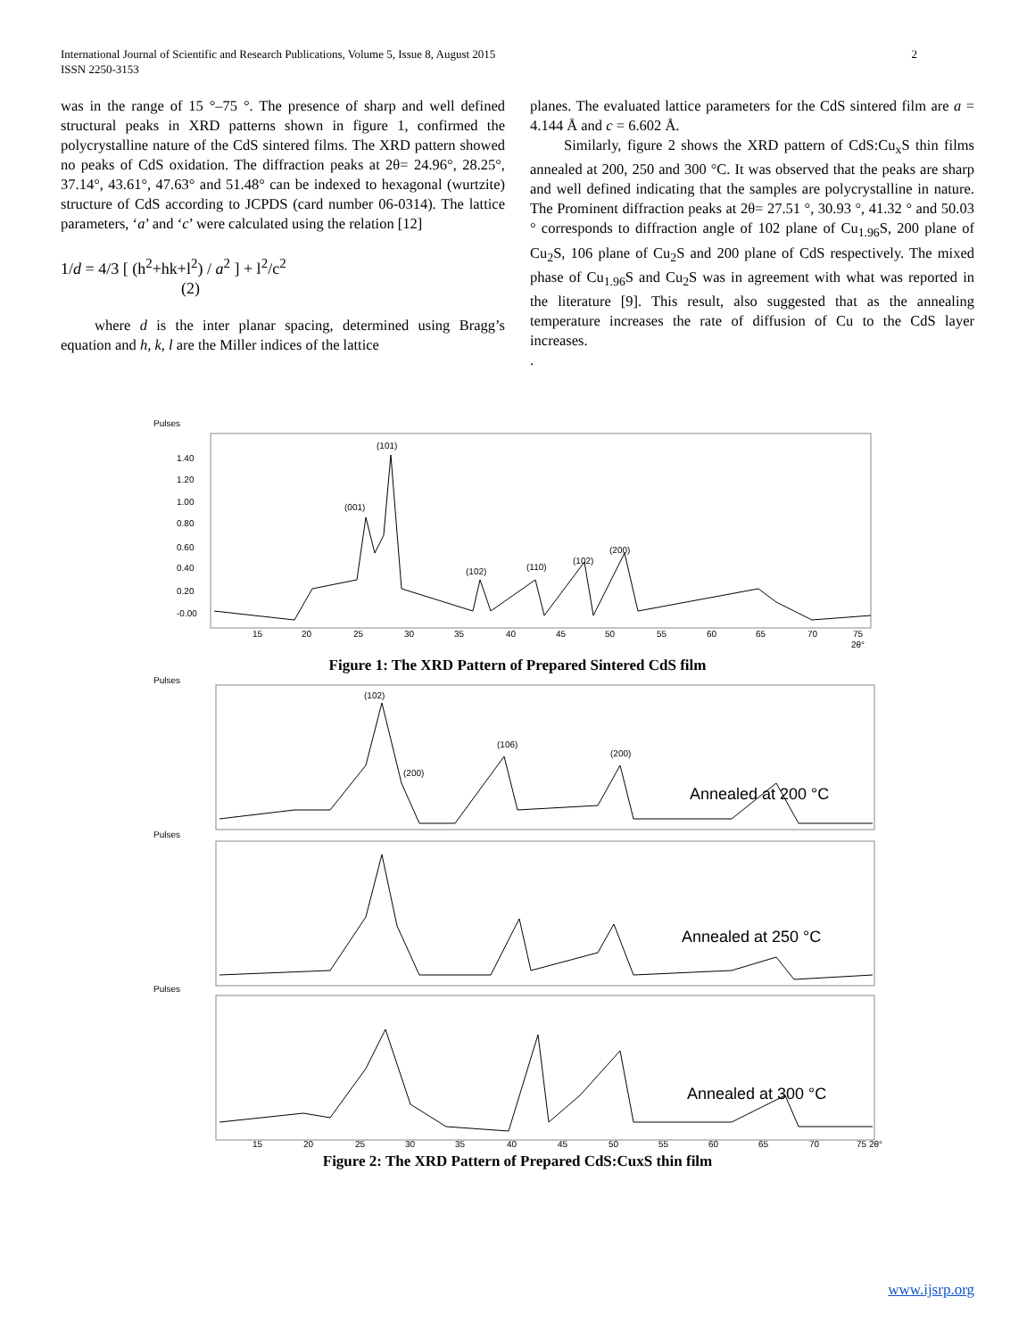International Journal of Scientific and Research Publications, Volume 5, Issue 8, August 2015 2
ISSN 2250-3153
was in the range of 15 °–75 °. The presence of sharp and well defined structural peaks in XRD patterns shown in figure 1, confirmed the polycrystalline nature of the CdS sintered films. The XRD pattern showed no peaks of CdS oxidation. The diffraction peaks at 2θ= 24.96°, 28.25°, 37.14°, 43.61°, 47.63° and 51.48° can be indexed to hexagonal (wurtzite) structure of CdS according to JCPDS (card number 06-0314). The lattice parameters, ‘a’ and ‘c’ were calculated using the relation [12]
1/d = 4/3 [ (h<sup>2</sup>+hk+l<sup>2</sup>) / a<sup>2</sup> ] + l<sup>2</sup>/c<sup>2</sup>
(2)
where d is the inter planar spacing, determined using Bragg’s equation and h, k, l are the Miller indices of the lattice
planes. The evaluated lattice parameters for the CdS sintered film are a = 4.144 Å and c = 6.602 Å.
Similarly, figure 2 shows the XRD pattern of CdS:Cu<sub>x</sub>S thin films annealed at 200, 250 and 300 °C. It was observed that the peaks are sharp and well defined indicating that the samples are polycrystalline in nature. The Prominent diffraction peaks at 2θ= 27.51 °, 30.93 °, 41.32 ° and 50.03 ° corresponds to diffraction angle of 102 plane of Cu<sub>1.96</sub>S, 200 plane of Cu<sub>2</sub>S, 106 plane of Cu<sub>2</sub>S and 200 plane of CdS respectively. The mixed phase of Cu<sub>1.96</sub>S and Cu<sub>2</sub>S was in agreement with what was reported in the literature [9]. This result, also suggested that as the annealing temperature increases the rate of diffusion of Cu to the CdS layer increases.
.
Pulses
1.40
1.20
1.00
0.80
0.60
0.40
0.20
-0.00
(101)
(001)
(102)
(110)
(102)
(200)
15
20
25
30
35
40
45
50
55
60
65
70
75
2θ°
Figure 1: The XRD Pattern of Prepared Sintered CdS film
Pulses
(102)
(200)
(106)
(200)
Annealed at 200 °C
Pulses
Annealed at 250 °C
Pulses
Annealed at 300 °C
15
20
25
30
35
40
45
50
55
60
65
70
75 2θ°
Figure 2: The XRD Pattern of Prepared CdS:CuxS thin film
www.ijsrp.org